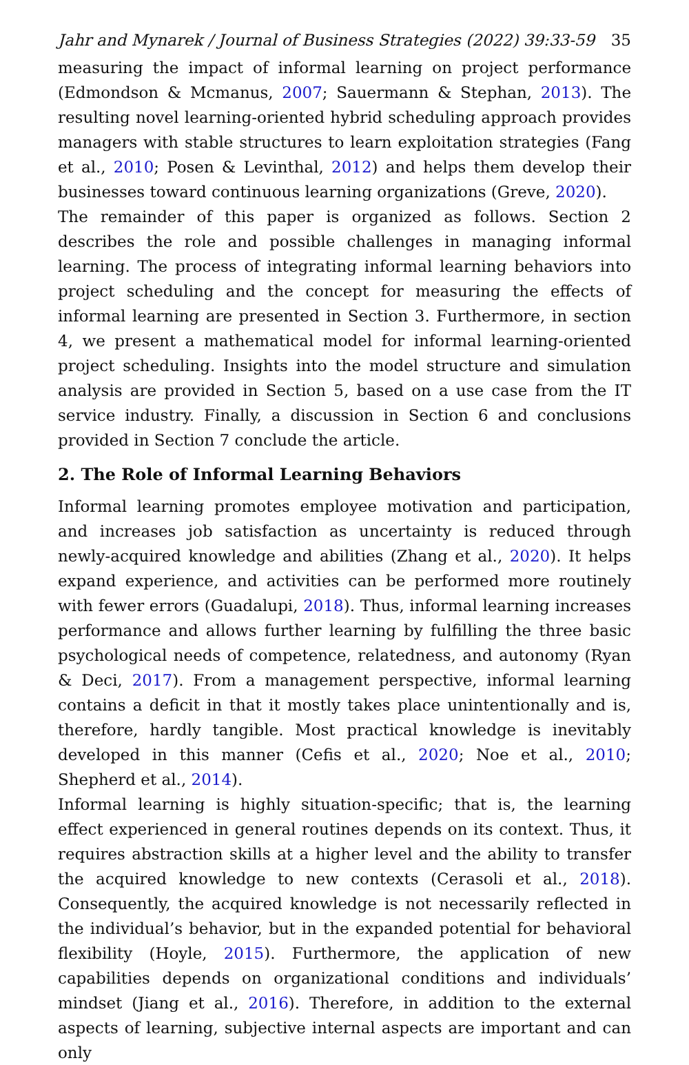Jahr and Mynarek / Journal of Business Strategies (2022) 39:33-59 35
measuring the impact of informal learning on project performance (Edmondson & Mcmanus, 2007; Sauermann & Stephan, 2013). The resulting novel learning-oriented hybrid scheduling approach provides managers with stable structures to learn exploitation strategies (Fang et al., 2010; Posen & Levinthal, 2012) and helps them develop their businesses toward continuous learning organizations (Greve, 2020).
The remainder of this paper is organized as follows. Section 2 describes the role and possible challenges in managing informal learning. The process of integrating informal learning behaviors into project scheduling and the concept for measuring the effects of informal learning are presented in Section 3. Furthermore, in section 4, we present a mathematical model for informal learning-oriented project scheduling. Insights into the model structure and simulation analysis are provided in Section 5, based on a use case from the IT service industry. Finally, a discussion in Section 6 and conclusions provided in Section 7 conclude the article.
2. The Role of Informal Learning Behaviors
Informal learning promotes employee motivation and participation, and increases job satisfaction as uncertainty is reduced through newly-acquired knowledge and abilities (Zhang et al., 2020). It helps expand experience, and activities can be performed more routinely with fewer errors (Guadalupi, 2018). Thus, informal learning increases performance and allows further learning by fulfilling the three basic psychological needs of competence, relatedness, and autonomy (Ryan & Deci, 2017). From a management perspective, informal learning contains a deficit in that it mostly takes place unintentionally and is, therefore, hardly tangible. Most practical knowledge is inevitably developed in this manner (Cefis et al., 2020; Noe et al., 2010; Shepherd et al., 2014).
Informal learning is highly situation-specific; that is, the learning effect experienced in general routines depends on its context. Thus, it requires abstraction skills at a higher level and the ability to transfer the acquired knowledge to new contexts (Cerasoli et al., 2018). Consequently, the acquired knowledge is not necessarily reflected in the individual’s behavior, but in the expanded potential for behavioral flexibility (Hoyle, 2015). Furthermore, the application of new capabilities depends on organizational conditions and individuals’ mindset (Jiang et al., 2016). Therefore, in addition to the external aspects of learning, subjective internal aspects are important and can only